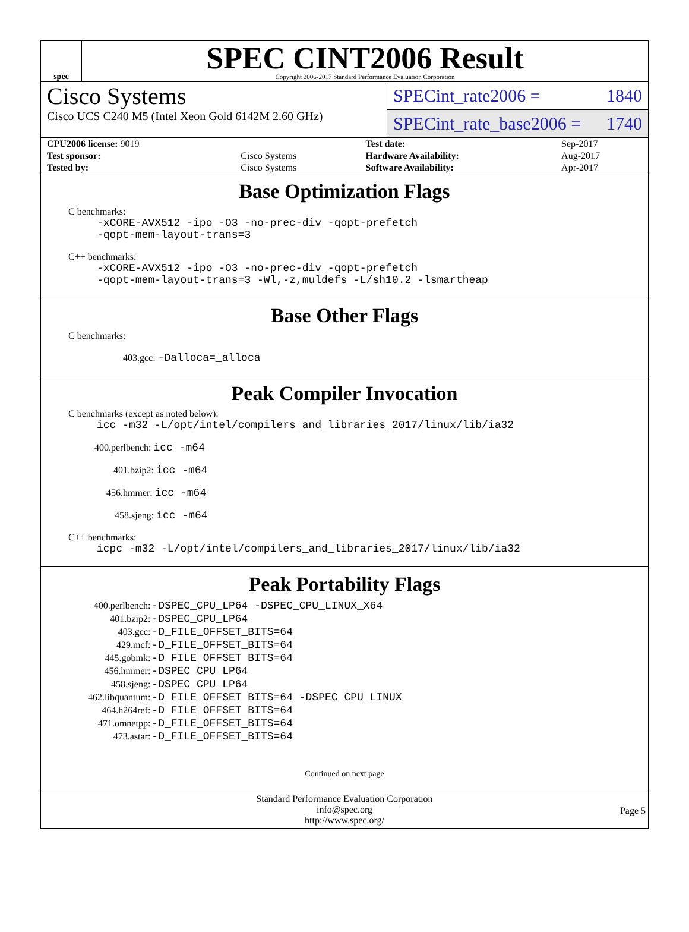spec
SPEC CINT2006 Result
Copyright 2006-2017 Standard Performance Evaluation Corporation
Cisco Systems
Cisco UCS C240 M5 (Intel Xeon Gold 6142M 2.60 GHz)
SPECint_rate2006 = 1840
SPECint_rate_base2006 = 1740
| CPU2006 license: 9019 | | Test date: | Sep-2017 |
| Test sponsor: | Cisco Systems | Hardware Availability: | Aug-2017 |
| Tested by: | Cisco Systems | Software Availability: | Apr-2017 |
Base Optimization Flags
C benchmarks:
-xCORE-AVX512 -ipo -O3 -no-prec-div -qopt-prefetch
-qopt-mem-layout-trans=3
C++ benchmarks:
-xCORE-AVX512 -ipo -O3 -no-prec-div -qopt-prefetch
-qopt-mem-layout-trans=3 -Wl,-z,muldefs -L/sh10.2 -lsmartheap
Base Other Flags
C benchmarks:
403.gcc: -Dalloca=_alloca
Peak Compiler Invocation
C benchmarks (except as noted below):
icc -m32 -L/opt/intel/compilers_and_libraries_2017/linux/lib/ia32
400.perlbench: icc -m64
401.bzip2: icc -m64
456.hmmer: icc -m64
458.sjeng: icc -m64
C++ benchmarks:
icpc -m32 -L/opt/intel/compilers_and_libraries_2017/linux/lib/ia32
Peak Portability Flags
| 400.perlbench: | -DSPEC_CPU_LP64 -DSPEC_CPU_LINUX_X64 |
| 401.bzip2: | -DSPEC_CPU_LP64 |
| 403.gcc: | -D_FILE_OFFSET_BITS=64 |
| 429.mcf: | -D_FILE_OFFSET_BITS=64 |
| 445.gobmk: | -D_FILE_OFFSET_BITS=64 |
| 456.hmmer: | -DSPEC_CPU_LP64 |
| 458.sjeng: | -DSPEC_CPU_LP64 |
| 462.libquantum: | -D_FILE_OFFSET_BITS=64 -DSPEC_CPU_LINUX |
| 464.h264ref: | -D_FILE_OFFSET_BITS=64 |
| 471.omnetpp: | -D_FILE_OFFSET_BITS=64 |
| 473.astar: | -D_FILE_OFFSET_BITS=64 |
Continued on next page
Standard Performance Evaluation Corporation
info@spec.org
http://www.spec.org/
Page 5